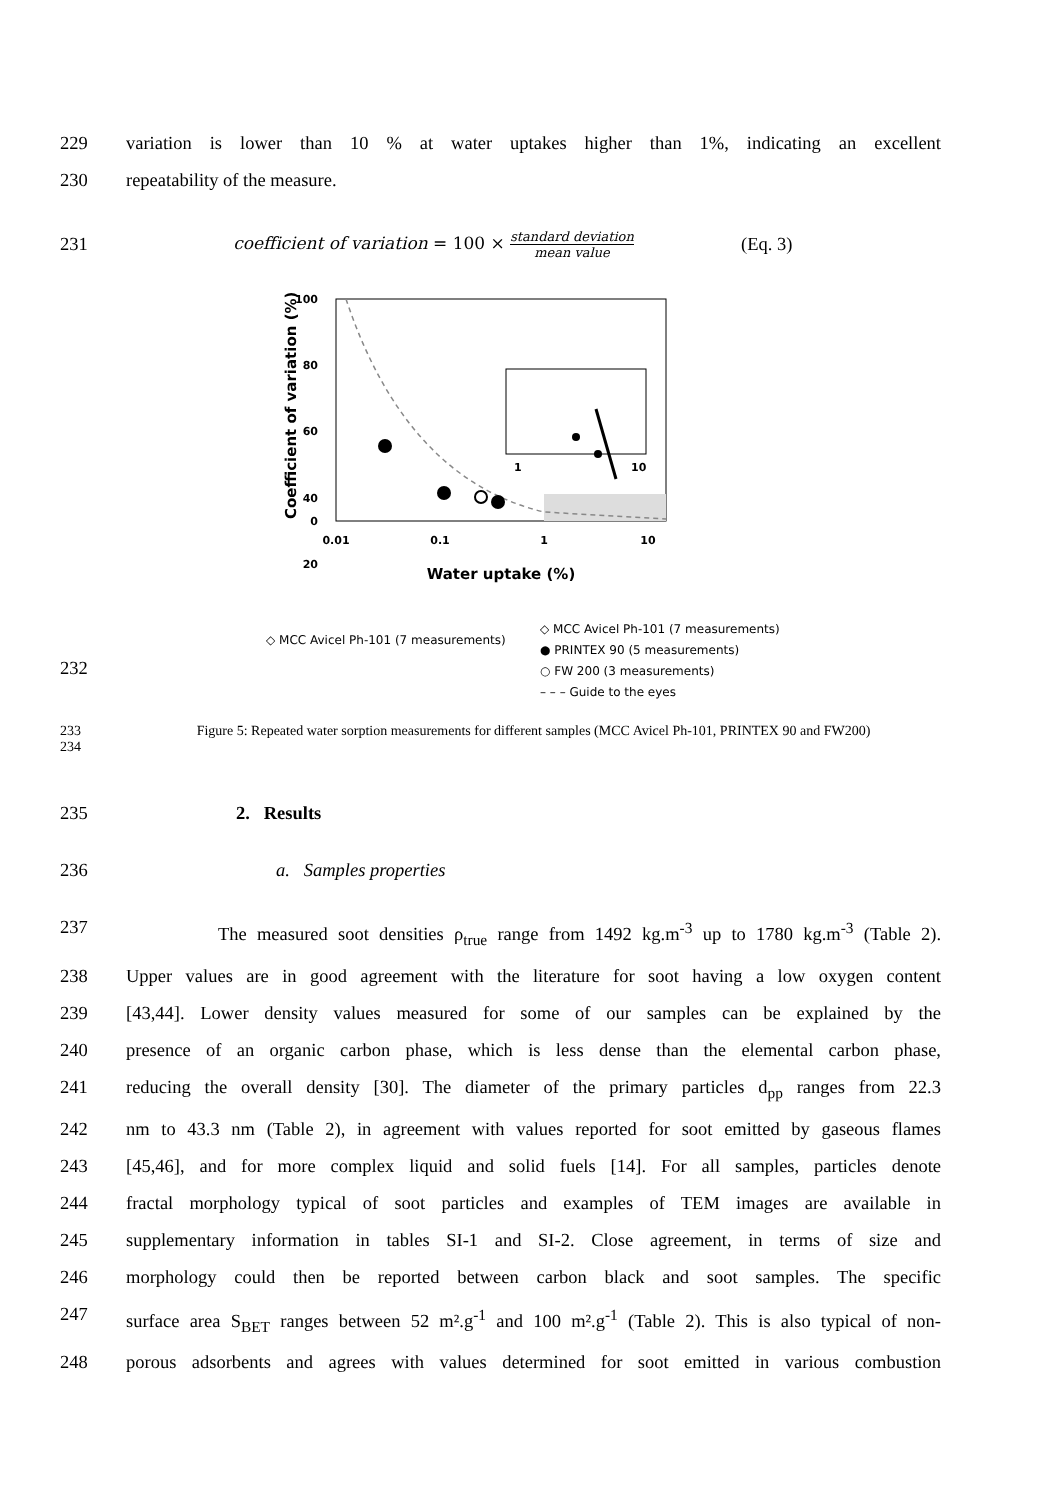229 variation is lower than 10 % at water uptakes higher than 1%, indicating an excellent
230 repeatability of the measure.
231 coefficient of variation = 100 × standard deviation mean value (Eq. 3)
232
Coefficient of variation (%)
100
80
60
40
20
0
0.01
0.1
1
10
Water uptake (%)
1
10
◇ MCC Avicel Ph-101 (7 measurements)
◇ MCC Avicel Ph-101 (7 measurements)
● PRINTEX 90 (5 measurements)
○ FW 200 (3 measurements)
– – – Guide to the eyes
233
234 Figure 5: Repeated water sorption measurements for different samples (MCC Avicel Ph-101, PRINTEX 90 and FW200)
235 2. Results
236 a. Samples properties
237 The measured soot densities ρ<sub>true</sub> range from 1492 kg.m<sup>-3</sup> up to 1780 kg.m<sup>-3</sup> (Table 2).
238 Upper values are in good agreement with the literature for soot having a low oxygen content
239 [43,44]. Lower density values measured for some of our samples can be explained by the
240 presence of an organic carbon phase, which is less dense than the elemental carbon phase,
241 reducing the overall density [30]. The diameter of the primary particles d<sub>pp</sub> ranges from 22.3
242 nm to 43.3 nm (Table 2), in agreement with values reported for soot emitted by gaseous flames
243 [45,46], and for more complex liquid and solid fuels [14]. For all samples, particles denote
244 fractal morphology typical of soot particles and examples of TEM images are available in
245 supplementary information in tables SI-1 and SI-2. Close agreement, in terms of size and
246 morphology could then be reported between carbon black and soot samples. The specific
247 surface area S<sub>BET</sub> ranges between 52 m².g<sup>-1</sup> and 100 m².g<sup>-1</sup> (Table 2). This is also typical of non-
248 porous adsorbents and agrees with values determined for soot emitted in various combustion